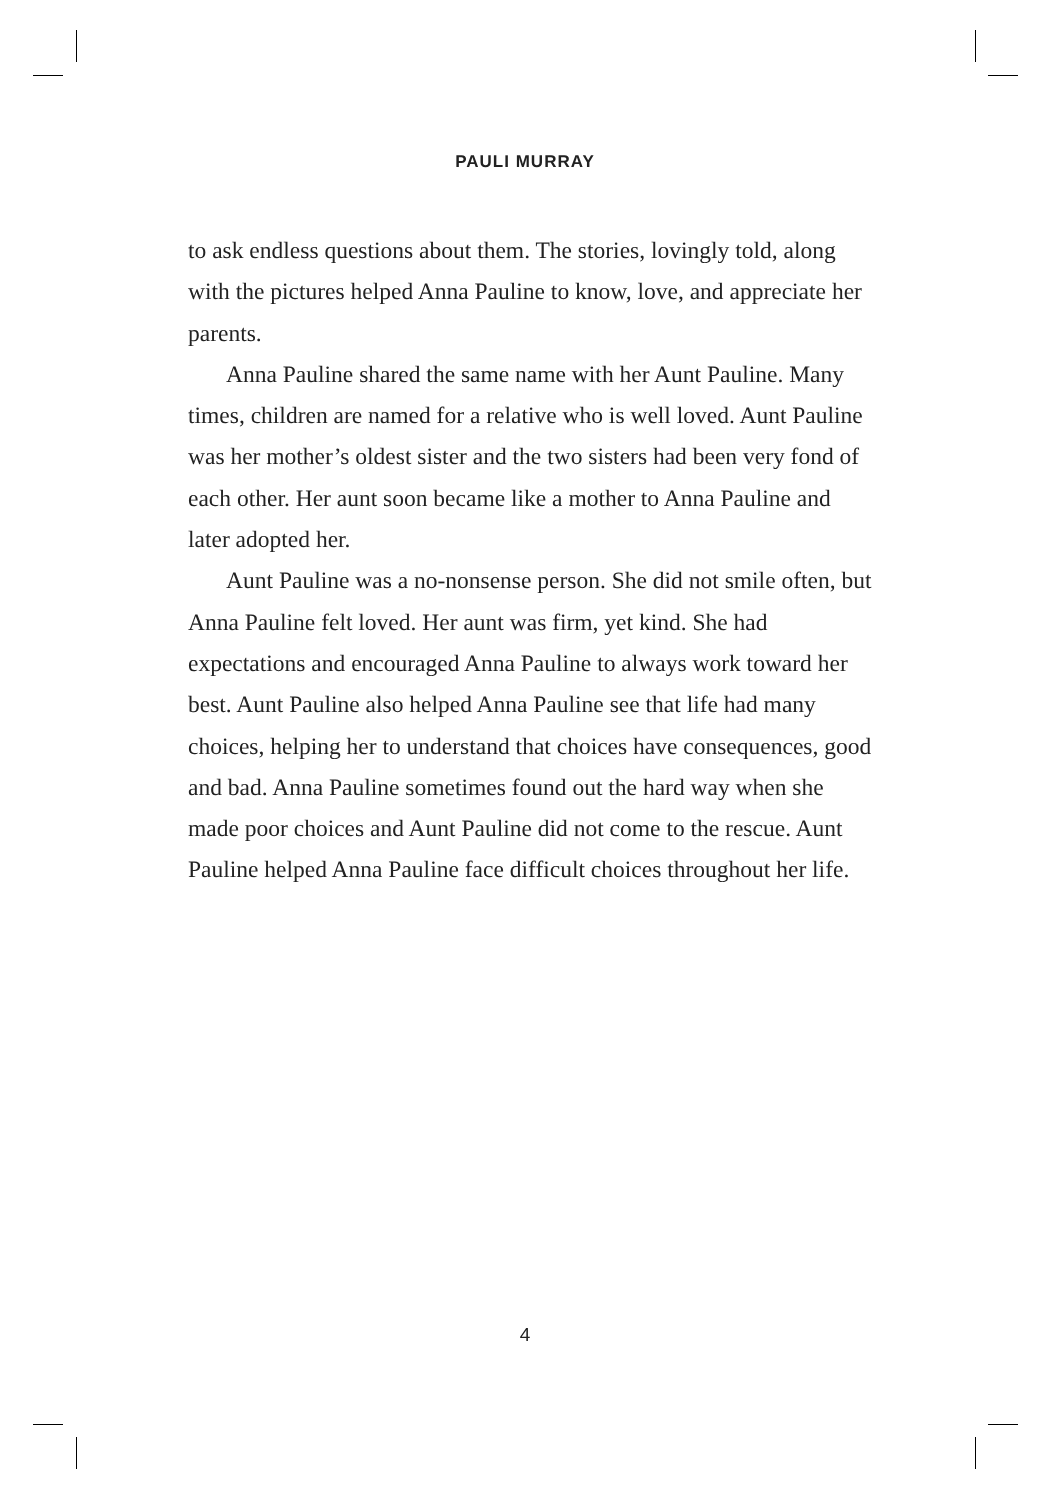PAULI MURRAY
to ask endless questions about them. The stories, lovingly told, along with the pictures helped Anna Pauline to know, love, and appreciate her parents.
Anna Pauline shared the same name with her Aunt Pauline. Many times, children are named for a relative who is well loved. Aunt Pauline was her mother’s oldest sister and the two sisters had been very fond of each other. Her aunt soon became like a mother to Anna Pauline and later adopted her.
Aunt Pauline was a no-nonsense person. She did not smile often, but Anna Pauline felt loved. Her aunt was firm, yet kind. She had expectations and encouraged Anna Pauline to always work toward her best. Aunt Pauline also helped Anna Pauline see that life had many choices, helping her to understand that choices have consequences, good and bad. Anna Pauline sometimes found out the hard way when she made poor choices and Aunt Pauline did not come to the rescue. Aunt Pauline helped Anna Pauline face difficult choices throughout her life.
4